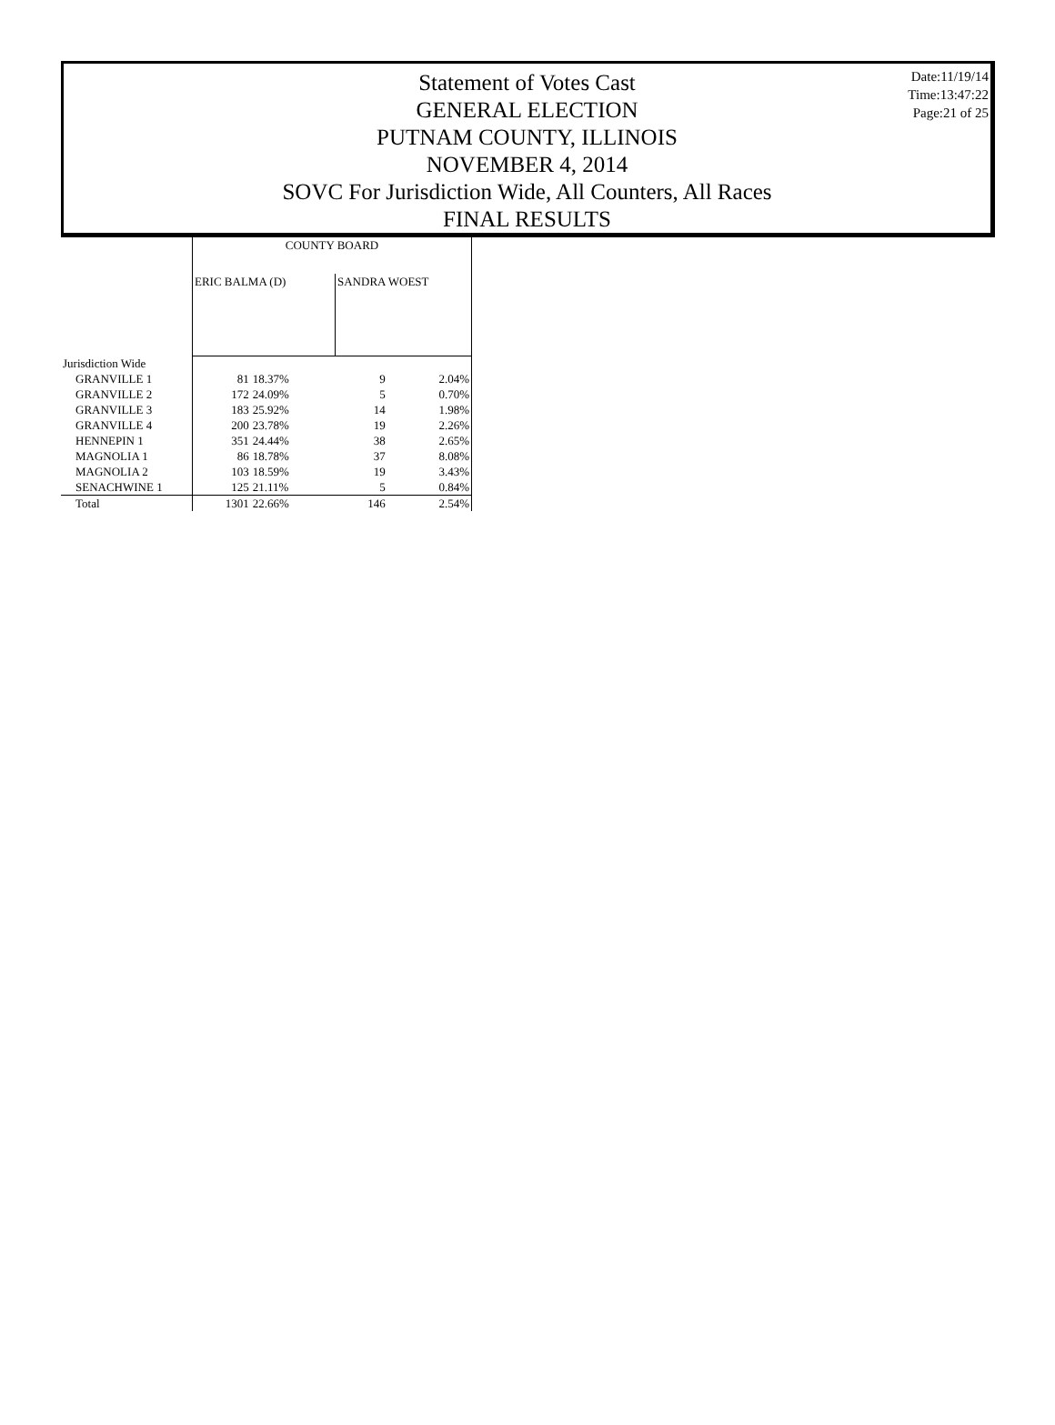Statement of Votes Cast
GENERAL ELECTION
PUTNAM COUNTY, ILLINOIS
NOVEMBER 4, 2014
SOVC For Jurisdiction Wide, All Counters, All Races
FINAL RESULTS
Date:11/19/14
Time:13:47:22
Page:21 of 25
| | COUNTY BOARD | | | |
| --- | --- | --- | --- | --- |
| | ERIC BALMA (D) | | SANDRA WOEST | |
| Jurisdiction Wide | | | | |
| GRANVILLE 1 | 81 | 18.37% | 9 | 2.04% |
| GRANVILLE 2 | 172 | 24.09% | 5 | 0.70% |
| GRANVILLE 3 | 183 | 25.92% | 14 | 1.98% |
| GRANVILLE 4 | 200 | 23.78% | 19 | 2.26% |
| HENNEPIN 1 | 351 | 24.44% | 38 | 2.65% |
| MAGNOLIA 1 | 86 | 18.78% | 37 | 8.08% |
| MAGNOLIA 2 | 103 | 18.59% | 19 | 3.43% |
| SENACHWINE 1 | 125 | 21.11% | 5 | 0.84% |
| Total | 1301 | 22.66% | 146 | 2.54% |